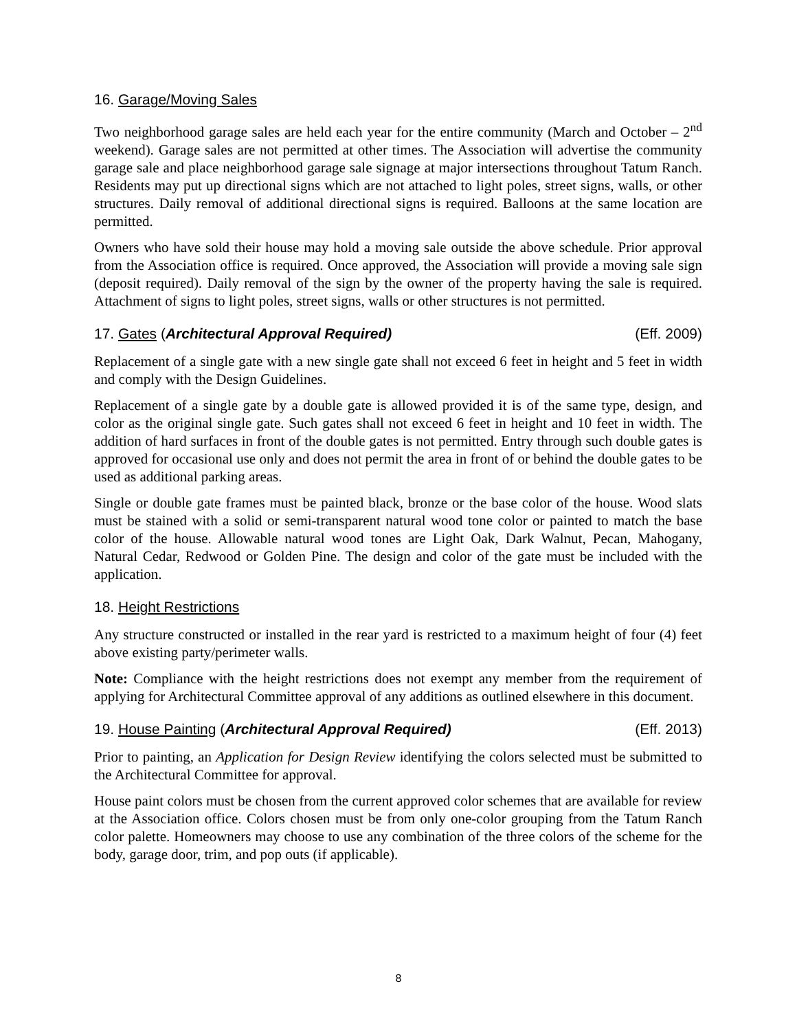16. Garage/Moving Sales
Two neighborhood garage sales are held each year for the entire community (March and October – 2<sup>nd</sup> weekend). Garage sales are not permitted at other times. The Association will advertise the community garage sale and place neighborhood garage sale signage at major intersections throughout Tatum Ranch. Residents may put up directional signs which are not attached to light poles, street signs, walls, or other structures. Daily removal of additional directional signs is required. Balloons at the same location are permitted.
Owners who have sold their house may hold a moving sale outside the above schedule. Prior approval from the Association office is required. Once approved, the Association will provide a moving sale sign (deposit required). Daily removal of the sign by the owner of the property having the sale is required. Attachment of signs to light poles, street signs, walls or other structures is not permitted.
17. Gates (Architectural Approval Required) (Eff. 2009)
Replacement of a single gate with a new single gate shall not exceed 6 feet in height and 5 feet in width and comply with the Design Guidelines.
Replacement of a single gate by a double gate is allowed provided it is of the same type, design, and color as the original single gate. Such gates shall not exceed 6 feet in height and 10 feet in width. The addition of hard surfaces in front of the double gates is not permitted. Entry through such double gates is approved for occasional use only and does not permit the area in front of or behind the double gates to be used as additional parking areas.
Single or double gate frames must be painted black, bronze or the base color of the house. Wood slats must be stained with a solid or semi-transparent natural wood tone color or painted to match the base color of the house. Allowable natural wood tones are Light Oak, Dark Walnut, Pecan, Mahogany, Natural Cedar, Redwood or Golden Pine. The design and color of the gate must be included with the application.
18. Height Restrictions
Any structure constructed or installed in the rear yard is restricted to a maximum height of four (4) feet above existing party/perimeter walls.
Note: Compliance with the height restrictions does not exempt any member from the requirement of applying for Architectural Committee approval of any additions as outlined elsewhere in this document.
19. House Painting (Architectural Approval Required) (Eff. 2013)
Prior to painting, an Application for Design Review identifying the colors selected must be submitted to the Architectural Committee for approval.
House paint colors must be chosen from the current approved color schemes that are available for review at the Association office. Colors chosen must be from only one-color grouping from the Tatum Ranch color palette. Homeowners may choose to use any combination of the three colors of the scheme for the body, garage door, trim, and pop outs (if applicable).
8